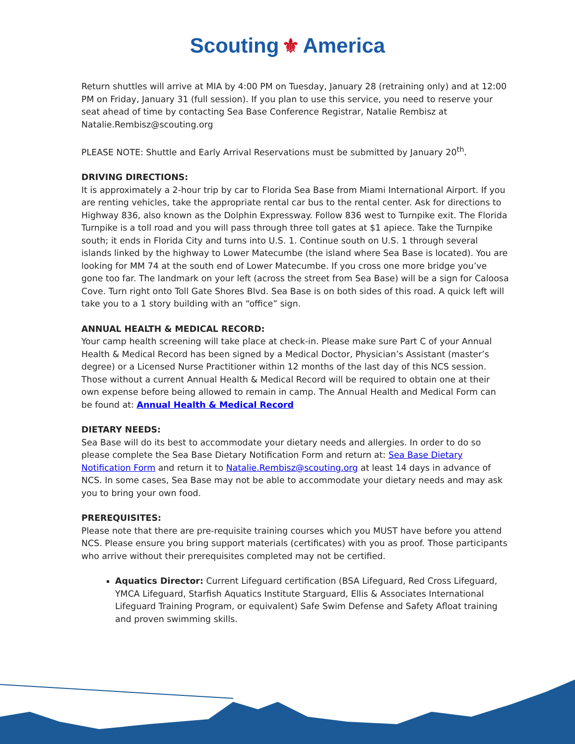Scouting ⚜ America
Return shuttles will arrive at MIA by 4:00 PM on Tuesday, January 28 (retraining only) and at 12:00 PM on Friday, January 31 (full session). If you plan to use this service, you need to reserve your seat ahead of time by contacting Sea Base Conference Registrar, Natalie Rembisz at Natalie.Rembisz@scouting.org
PLEASE NOTE: Shuttle and Early Arrival Reservations must be submitted by January 20<sup>th</sup>.
DRIVING DIRECTIONS:
It is approximately a 2-hour trip by car to Florida Sea Base from Miami International Airport. If you are renting vehicles, take the appropriate rental car bus to the rental center. Ask for directions to Highway 836, also known as the Dolphin Expressway. Follow 836 west to Turnpike exit. The Florida Turnpike is a toll road and you will pass through three toll gates at $1 apiece. Take the Turnpike south; it ends in Florida City and turns into U.S. 1. Continue south on U.S. 1 through several islands linked by the highway to Lower Matecumbe (the island where Sea Base is located). You are looking for MM 74 at the south end of Lower Matecumbe. If you cross one more bridge you’ve gone too far. The landmark on your left (across the street from Sea Base) will be a sign for Caloosa Cove. Turn right onto Toll Gate Shores Blvd. Sea Base is on both sides of this road. A quick left will take you to a 1 story building with an “office” sign.
ANNUAL HEALTH & MEDICAL RECORD:
Your camp health screening will take place at check-in. Please make sure Part C of your Annual Health & Medical Record has been signed by a Medical Doctor, Physician’s Assistant (master’s degree) or a Licensed Nurse Practitioner within 12 months of the last day of this NCS session. Those without a current Annual Health & Medical Record will be required to obtain one at their own expense before being allowed to remain in camp. The Annual Health and Medical Form can be found at: Annual Health & Medical Record
DIETARY NEEDS:
Sea Base will do its best to accommodate your dietary needs and allergies. In order to do so please complete the Sea Base Dietary Notification Form and return at: Sea Base Dietary Notification Form and return it to Natalie.Rembisz@scouting.org at least 14 days in advance of NCS. In some cases, Sea Base may not be able to accommodate your dietary needs and may ask you to bring your own food.
PREREQUISITES:
Please note that there are pre-requisite training courses which you MUST have before you attend NCS. Please ensure you bring support materials (certificates) with you as proof. Those participants who arrive without their prerequisites completed may not be certified.
Aquatics Director: Current Lifeguard certification (BSA Lifeguard, Red Cross Lifeguard, YMCA Lifeguard, Starfish Aquatics Institute Starguard, Ellis & Associates International Lifeguard Training Program, or equivalent) Safe Swim Defense and Safety Afloat training and proven swimming skills.